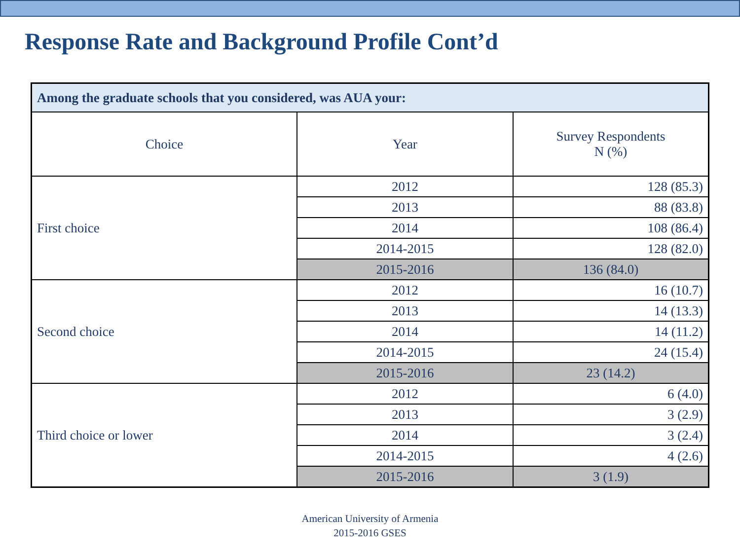Response Rate and Background Profile Cont’d
| Among the graduate schools that you considered, was AUA your: | | |
| --- | --- | --- |
| Choice | Year | Survey Respondents N (%) |
| First choice | 2012 | 128 (85.3) |
| | 2013 | 88 (83.8) |
| | 2014 | 108 (86.4) |
| | 2014-2015 | 128 (82.0) |
| | 2015-2016 | 136 (84.0) |
| Second choice | 2012 | 16 (10.7) |
| | 2013 | 14 (13.3) |
| | 2014 | 14 (11.2) |
| | 2014-2015 | 24 (15.4) |
| | 2015-2016 | 23 (14.2) |
| Third choice or lower | 2012 | 6 (4.0) |
| | 2013 | 3 (2.9) |
| | 2014 | 3 (2.4) |
| | 2014-2015 | 4 (2.6) |
| | 2015-2016 | 3 (1.9) |
American University of Armenia
2015-2016 GSES